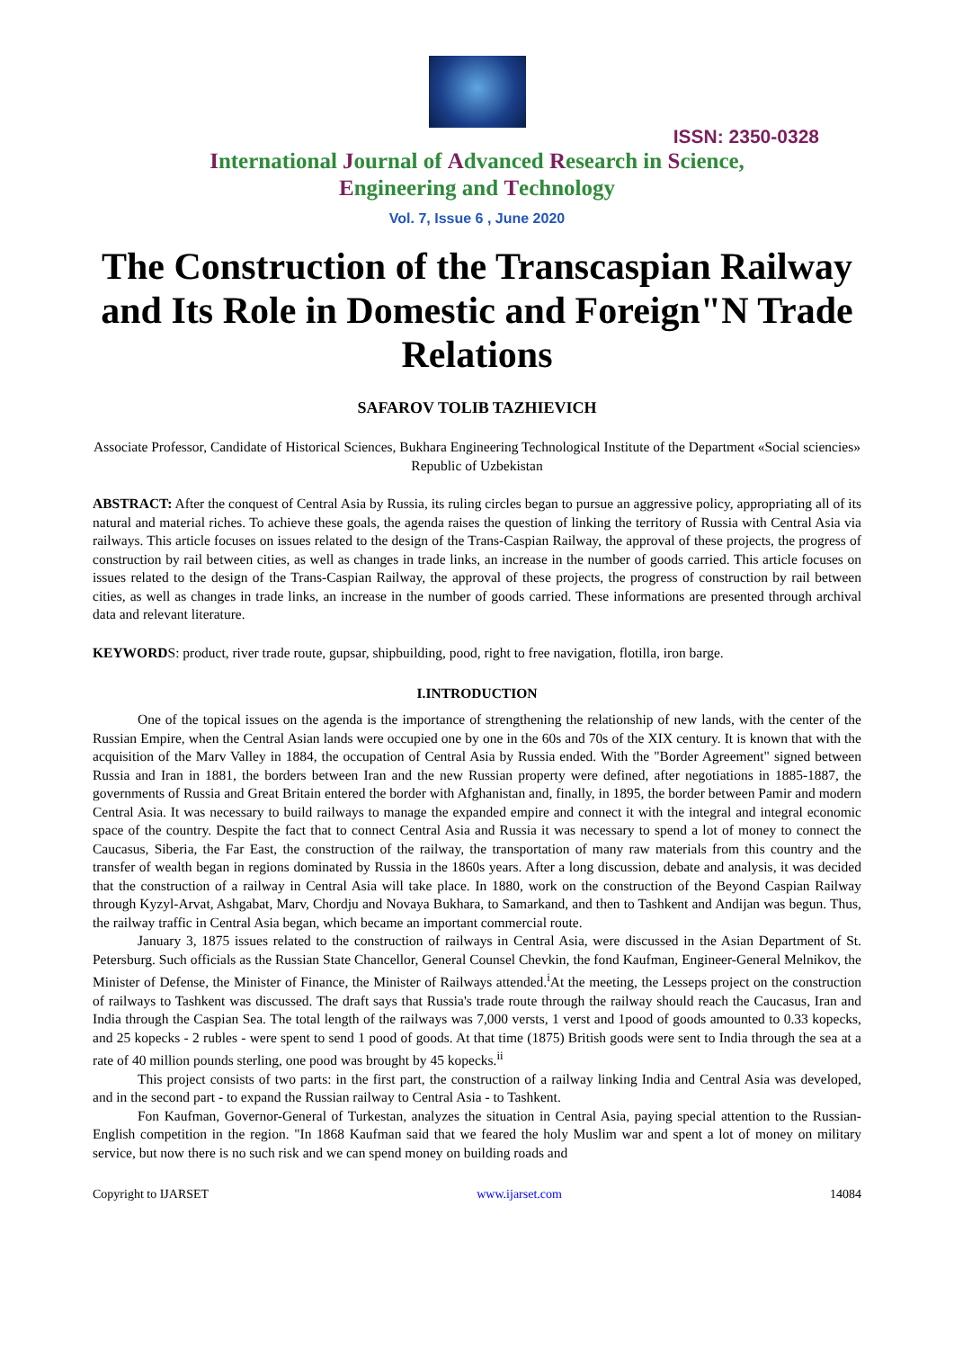ISSN: 2350-0328
International Journal of Advanced Research in Science,
Engineering and Technology
Vol. 7, Issue 6 , June 2020
The Construction of the Transcaspian Railway and Its Role in Domestic and Foreign"N Trade Relations
SAFAROV TOLIB TAZHIEVICH
Associate Professor, Candidate of Historical Sciences, Bukhara Engineering Technological Institute of the Department «Social sciencies» Republic of Uzbekistan
ABSTRACT: After the conquest of Central Asia by Russia, its ruling circles began to pursue an aggressive policy, appropriating all of its natural and material riches. To achieve these goals, the agenda raises the question of linking the territory of Russia with Central Asia via railways. This article focuses on issues related to the design of the Trans-Caspian Railway, the approval of these projects, the progress of construction by rail between cities, as well as changes in trade links, an increase in the number of goods carried. This article focuses on issues related to the design of the Trans-Caspian Railway, the approval of these projects, the progress of construction by rail between cities, as well as changes in trade links, an increase in the number of goods carried. These informations are presented through archival data and relevant literature.
KEYWORDS: product, river trade route, gupsar, shipbuilding, pood, right to free navigation, flotilla, iron barge.
I.INTRODUCTION
One of the topical issues on the agenda is the importance of strengthening the relationship of new lands, with the center of the Russian Empire, when the Central Asian lands were occupied one by one in the 60s and 70s of the XIX century. It is known that with the acquisition of the Marv Valley in 1884, the occupation of Central Asia by Russia ended. With the "Border Agreement" signed between Russia and Iran in 1881, the borders between Iran and the new Russian property were defined, after negotiations in 1885-1887, the governments of Russia and Great Britain entered the border with Afghanistan and, finally, in 1895, the border between Pamir and modern Central Asia. It was necessary to build railways to manage the expanded empire and connect it with the integral and integral economic space of the country. Despite the fact that to connect Central Asia and Russia it was necessary to spend a lot of money to connect the Caucasus, Siberia, the Far East, the construction of the railway, the transportation of many raw materials from this country and the transfer of wealth began in regions dominated by Russia in the 1860s years. After a long discussion, debate and analysis, it was decided that the construction of a railway in Central Asia will take place. In 1880, work on the construction of the Beyond Caspian Railway through Kyzyl-Arvat, Ashgabat, Marv, Chordju and Novaya Bukhara, to Samarkand, and then to Tashkent and Andijan was begun. Thus, the railway traffic in Central Asia began, which became an important commercial route.
January 3, 1875 issues related to the construction of railways in Central Asia, were discussed in the Asian Department of St. Petersburg. Such officials as the Russian State Chancellor, General Counsel Chevkin, the fond Kaufman, Engineer-General Melnikov, the Minister of Defense, the Minister of Finance, the Minister of Railways attended.<sup>i</sup>At the meeting, the Lesseps project on the construction of railways to Tashkent was discussed. The draft says that Russia's trade route through the railway should reach the Caucasus, Iran and India through the Caspian Sea. The total length of the railways was 7,000 versts, 1 verst and 1pood of goods amounted to 0.33 kopecks, and 25 kopecks - 2 rubles - were spent to send 1 pood of goods. At that time (1875) British goods were sent to India through the sea at a rate of 40 million pounds sterling, one pood was brought by 45 kopecks.<sup>ii</sup>
This project consists of two parts: in the first part, the construction of a railway linking India and Central Asia was developed, and in the second part - to expand the Russian railway to Central Asia - to Tashkent.
Fon Kaufman, Governor-General of Turkestan, analyzes the situation in Central Asia, paying special attention to the Russian-English competition in the region. "In 1868 Kaufman said that we feared the holy Muslim war and spent a lot of money on military service, but now there is no such risk and we can spend money on building roads and
Copyright to IJARSET www.ijarset.com 14084